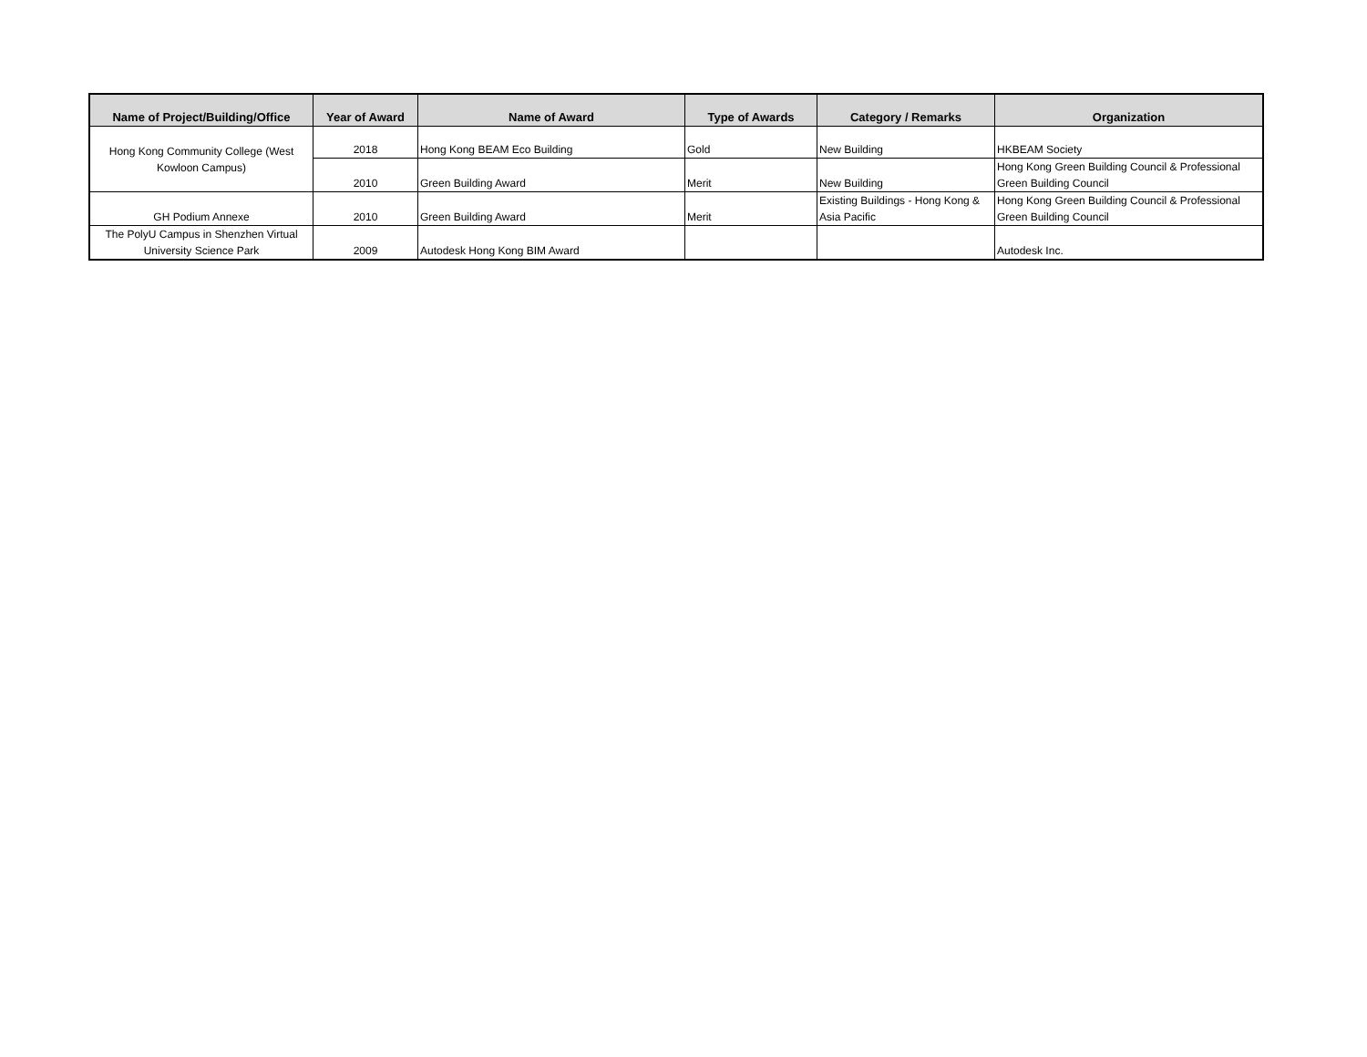| Name of Project/Building/Office | Year of Award | Name of Award | Type of Awards | Category / Remarks | Organization |
| --- | --- | --- | --- | --- | --- |
| Hong Kong Community College (West Kowloon Campus) | 2018 | Hong Kong BEAM Eco Building | Gold | New Building | HKBEAM Society |
| | 2010 | Green Building Award | Merit | New Building | Hong Kong Green Building Council & Professional Green Building Council |
| GH Podium Annexe | 2010 | Green Building Award | Merit | Existing Buildings - Hong Kong & Asia Pacific | Hong Kong Green Building Council & Professional Green Building Council |
| The PolyU Campus in Shenzhen Virtual University Science Park | 2009 | Autodesk Hong Kong BIM Award | | | Autodesk Inc. |